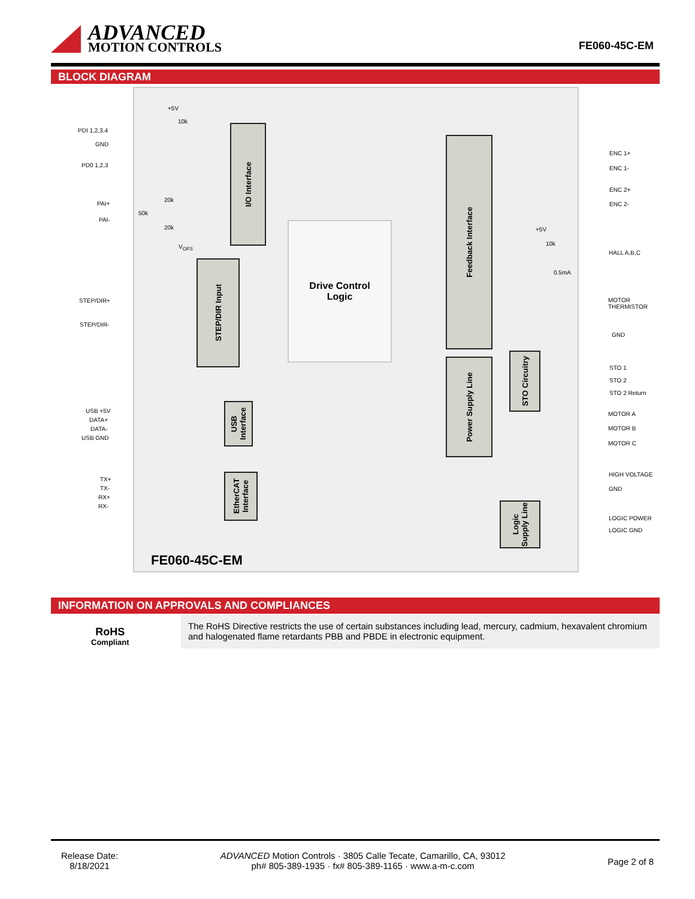ADVANCED
MOTION CONTROLS
FE060-45C-EM
BLOCK DIAGRAM
I/O Interface
STEP/DIR Input
Drive Control
Logic
Feedback Interface
Power Supply Line
STO Circuitry
USB Interface
EtherCAT Interface
Logic Supply Line
FE060-45C-EM
PDI 1,2,3,4
GND
PD0 1,2,3
PAI+
PAI-
+5V
10k
20k
50k
20k
V<sub>OFS</sub>
STEP/DIR+
STEP/DIR-
USB +5V
DATA+
DATA-
USB GND
TX+
TX-
RX+
RX-
ENC 1+
ENC 1-
ENC 2+
ENC 2-
+5V
10k
HALL A,B,C
0.5mA
MOTOR
THERMISTOR
GND
STO 1
STO 2
STO 2 Return
MOTOR A
MOTOR B
MOTOR C
HIGH VOLTAGE
GND
LOGIC POWER
LOGIC GND
INFORMATION ON APPROVALS AND COMPLIANCES
RoHS
Compliant
The RoHS Directive restricts the use of certain substances including lead, mercury, cadmium, hexavalent chromium and halogenated flame retardants PBB and PBDE in electronic equipment.
Release Date:
8/18/2021
ADVANCED Motion Controls · 3805 Calle Tecate, Camarillo, CA, 93012
ph# 805-389-1935 · fx# 805-389-1165 · www.a-m-c.com
Page 2 of 8